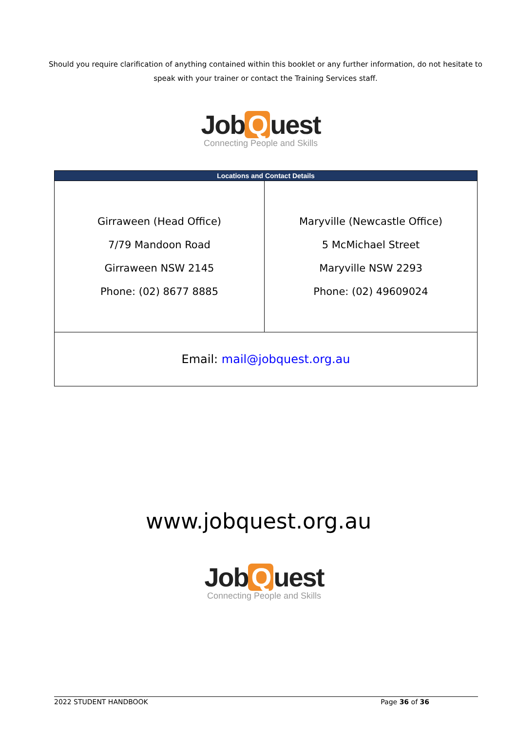Should you require clarification of anything contained within this booklet or any further information, do not hesitate to speak with your trainer or contact the Training Services staff.
Job Q uest
Connecting People and Skills
| Locations and Contact Details | |
| --- | --- |
| Girraween (Head Office) 7/79 Mandoon Road Girraween NSW 2145 Phone: (02) 8677 8885 | Maryville (Newcastle Office) 5 McMichael Street Maryville NSW 2293 Phone: (02) 49609024 |
| Email: mail@jobquest.org.au | |
www.jobquest.org.au
Job Q uest
Connecting People and Skills
2022 STUDENT HANDBOOK Page 36 of 36